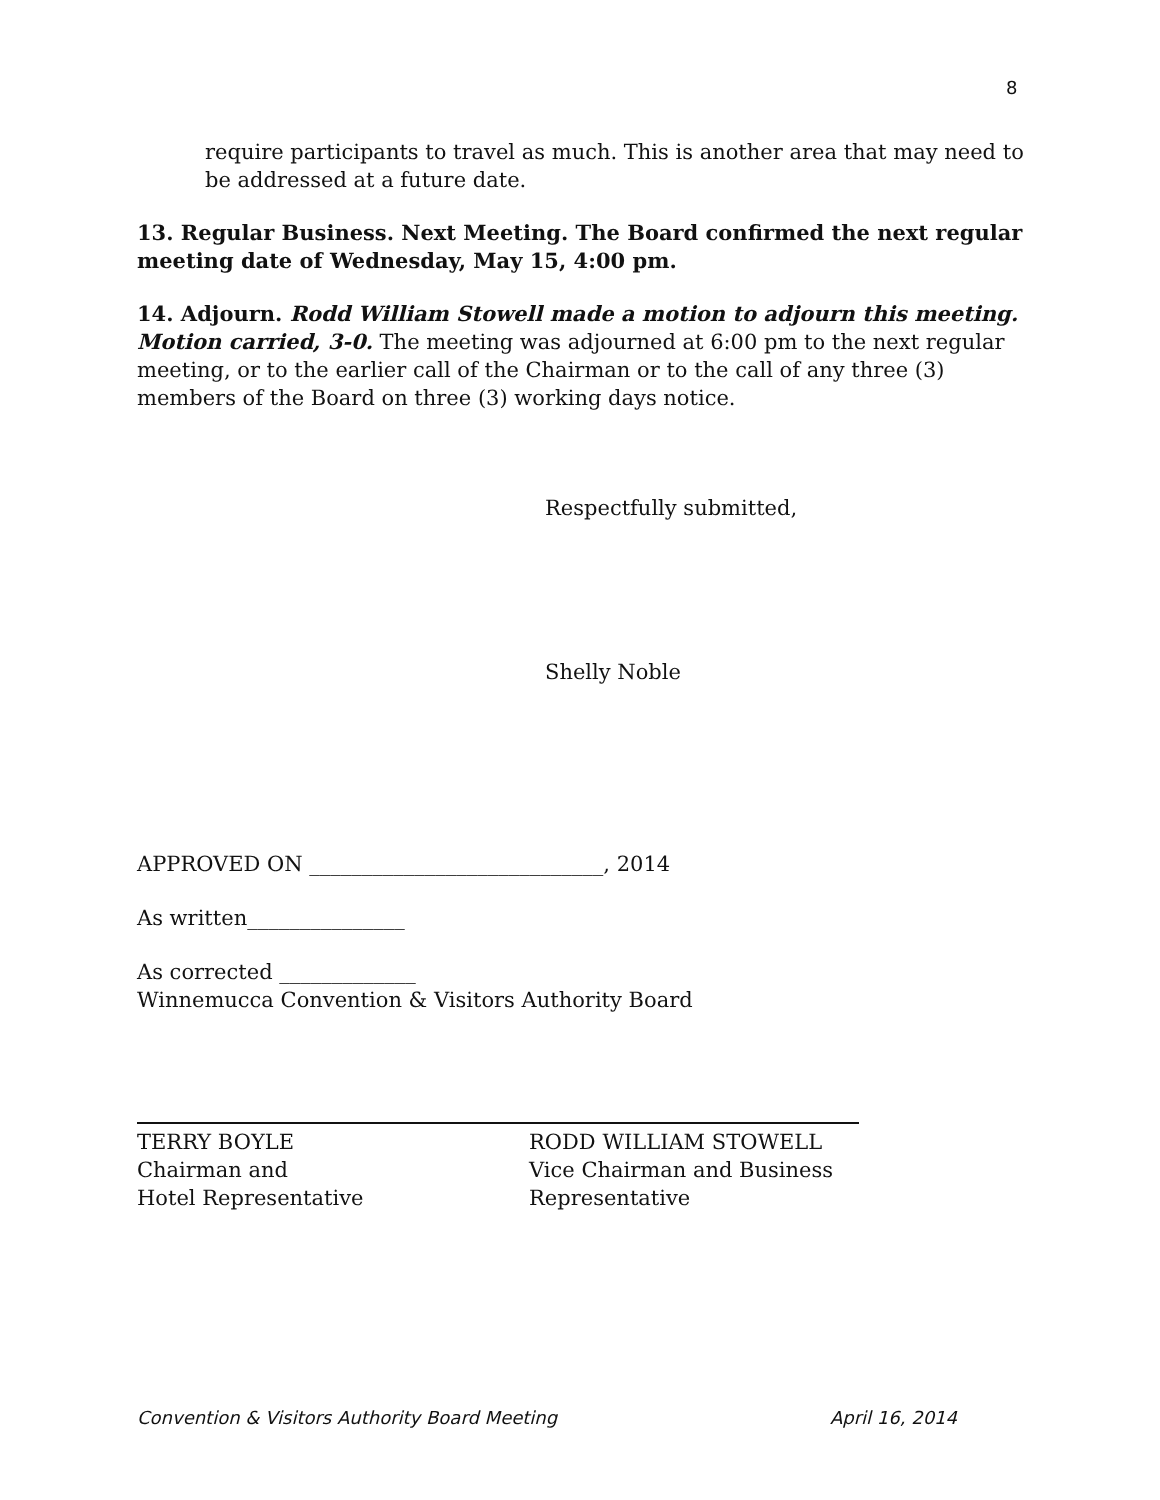8
require participants to travel as much. This is another area that may need to be addressed at a future date.
13. Regular Business. Next Meeting. The Board confirmed the next regular meeting date of Wednesday, May 15, 4:00 pm.
14. Adjourn. Rodd William Stowell made a motion to adjourn this meeting. Motion carried, 3-0. The meeting was adjourned at 6:00 pm to the next regular meeting, or to the earlier call of the Chairman or to the call of any three (3) members of the Board on three (3) working days notice.
Respectfully submitted,
Shelly Noble
APPROVED ON ____________________________, 2014
As written_______________
As corrected _____________
Winnemucca Convention & Visitors Authority Board
TERRY BOYLE
Chairman and
Hotel Representative
RODD WILLIAM STOWELL
Vice Chairman and Business Representative
Convention & Visitors Authority Board Meeting April 16, 2014